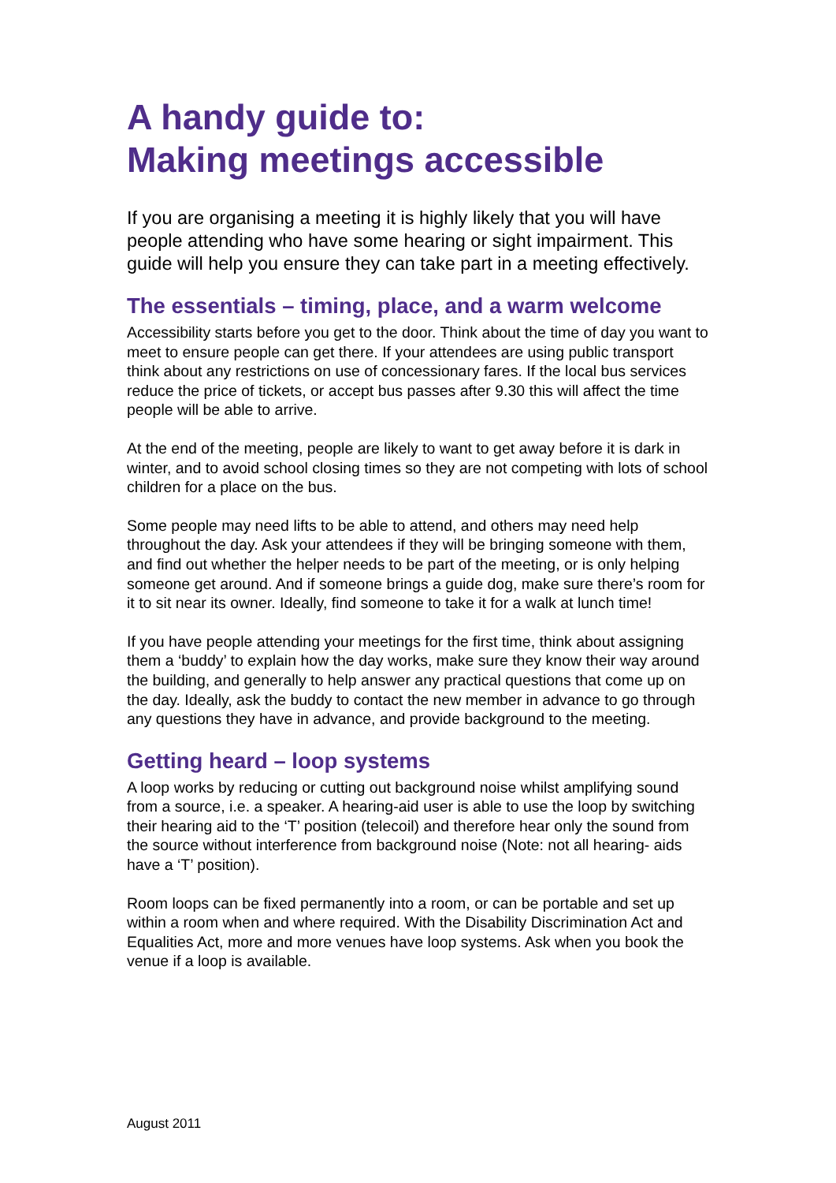A handy guide to:
Making meetings accessible
If you are organising a meeting it is highly likely that you will have people attending who have some hearing or sight impairment. This guide will help you ensure they can take part in a meeting effectively.
The essentials – timing, place, and a warm welcome
Accessibility starts before you get to the door. Think about the time of day you want to meet to ensure people can get there. If your attendees are using public transport think about any restrictions on use of concessionary fares. If the local bus services reduce the price of tickets, or accept bus passes after 9.30 this will affect the time people will be able to arrive.
At the end of the meeting, people are likely to want to get away before it is dark in winter, and to avoid school closing times so they are not competing with lots of school children for a place on the bus.
Some people may need lifts to be able to attend, and others may need help throughout the day. Ask your attendees if they will be bringing someone with them, and find out whether the helper needs to be part of the meeting, or is only helping someone get around. And if someone brings a guide dog, make sure there’s room for it to sit near its owner. Ideally, find someone to take it for a walk at lunch time!
If you have people attending your meetings for the first time, think about assigning them a ‘buddy’ to explain how the day works, make sure they know their way around the building, and generally to help answer any practical questions that come up on the day. Ideally, ask the buddy to contact the new member in advance to go through any questions they have in advance, and provide background to the meeting.
Getting heard – loop systems
A loop works by reducing or cutting out background noise whilst amplifying sound from a source, i.e. a speaker. A hearing-aid user is able to use the loop by switching their hearing aid to the ‘T’ position (telecoil) and therefore hear only the sound from the source without interference from background noise (Note: not all hearing- aids have a ‘T’ position).
Room loops can be fixed permanently into a room, or can be portable and set up within a room when and where required. With the Disability Discrimination Act and Equalities Act, more and more venues have loop systems. Ask when you book the venue if a loop is available.
August 2011